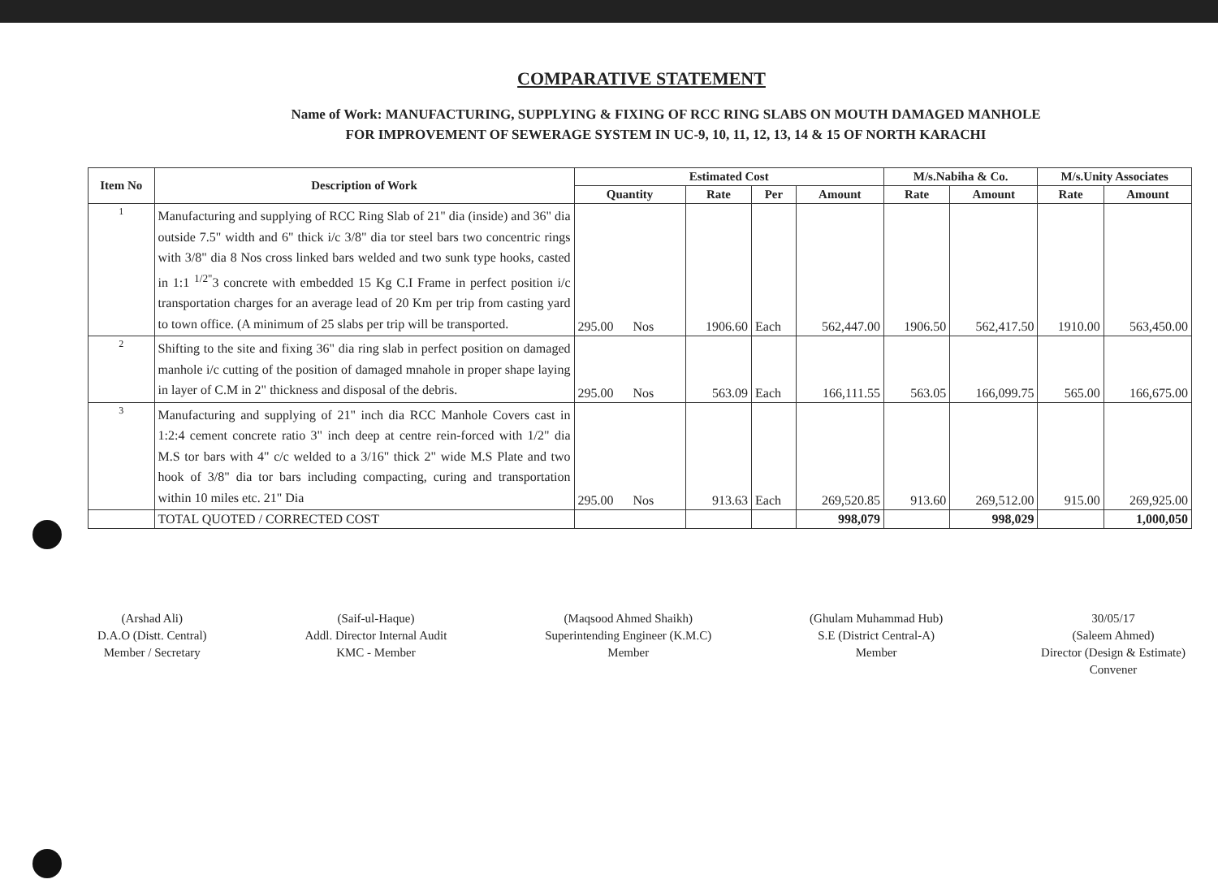COMPARATIVE STATEMENT
Name of Work: MANUFACTURING, SUPPLYING & FIXING OF RCC RING SLABS ON MOUTH DAMAGED MANHOLE
FOR IMPROVEMENT OF SEWERAGE SYSTEM IN UC-9, 10, 11, 12, 13, 14 & 15 OF NORTH KARACHI
| Item No | Description of Work | Estimated Cost | | | | M/s.Nabiha & Co. | | M/s.Unity Associates | |
| --- | --- | --- | --- | --- | --- | --- | --- | --- | --- |
| | | Quantity | Rate | Per | Amount | Rate | Amount | Rate | Amount |
| 1 | Manufacturing and supplying of RCC Ring Slab of 21" dia (inside) and 36" dia outside 7.5" width and 6" thick i/c 3/8" dia tor steel bars two concentric rings with 3/8" dia 8 Nos cross linked bars welded and two sunk type hooks, casted in 1:1 <sup>1/2"</sup>3 concrete with embedded 15 Kg C.I Frame in perfect position i/c transportation charges for an average lead of 20 Km per trip from casting yard to town office. (A minimum of 25 slabs per trip will be transported. | 295.00 Nos | 1906.60 | Each | 562,447.00 | 1906.50 | 562,417.50 | 1910.00 | 563,450.00 |
| 2 | Shifting to the site and fixing 36" dia ring slab in perfect position on damaged manhole i/c cutting of the position of damaged mnahole in proper shape laying in layer of C.M in 2" thickness and disposal of the debris. | 295.00 Nos | 563.09 | Each | 166,111.55 | 563.05 | 166,099.75 | 565.00 | 166,675.00 |
| 3 | Manufacturing and supplying of 21" inch dia RCC Manhole Covers cast in 1:2:4 cement concrete ratio 3" inch deep at centre rein-forced with 1/2" dia M.S tor bars with 4" c/c welded to a 3/16" thick 2" wide M.S Plate and two hook of 3/8" dia tor bars including compacting, curing and transportation within 10 miles etc. 21" Dia | 295.00 Nos | 913.63 | Each | 269,520.85 | 913.60 | 269,512.00 | 915.00 | 269,925.00 |
| | TOTAL QUOTED / CORRECTED COST | | | | 998,079 | | 998,029 | | 1,000,050 |
(Arshad Ali)
D.A.O (Distt. Central)
Member / Secretary
(Saif-ul-Haque)
Addl. Director Internal Audit
KMC - Member
(Maqsood Ahmed Shaikh)
Superintending Engineer (K.M.C)
Member
(Ghulam Muhammad Hub)
S.E (District Central-A)
Member
30/05/17
(Saleem Ahmed)
Director (Design & Estimate)
Convener